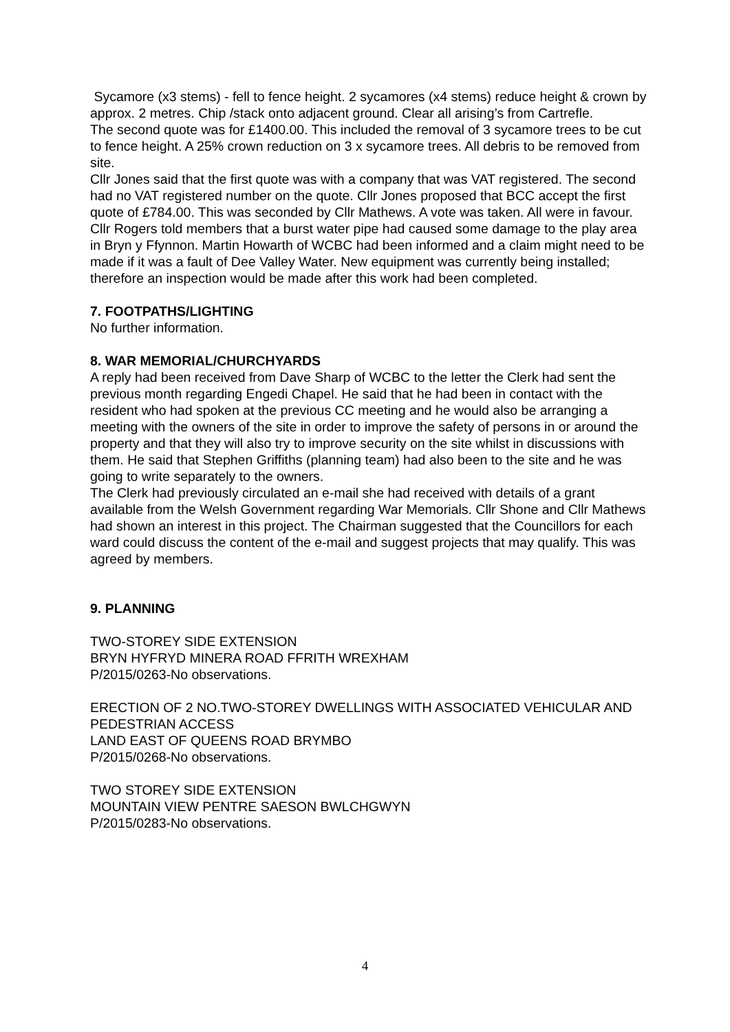Sycamore (x3 stems) - fell to fence height. 2 sycamores (x4 stems) reduce height & crown by approx. 2 metres. Chip /stack onto adjacent ground. Clear all arising’s from Cartrefle.
The second quote was for £1400.00. This included the removal of 3 sycamore trees to be cut to fence height. A 25% crown reduction on 3 x sycamore trees. All debris to be removed from site.
Cllr Jones said that the first quote was with a company that was VAT registered. The second had no VAT registered number on the quote. Cllr Jones proposed that BCC accept the first quote of £784.00. This was seconded by Cllr Mathews. A vote was taken. All were in favour.
Cllr Rogers told members that a burst water pipe had caused some damage to the play area in Bryn y Ffynnon. Martin Howarth of WCBC had been informed and a claim might need to be made if it was a fault of Dee Valley Water. New equipment was currently being installed; therefore an inspection would be made after this work had been completed.
7. FOOTPATHS/LIGHTING
No further information.
8. WAR MEMORIAL/CHURCHYARDS
A reply had been received from Dave Sharp of WCBC to the letter the Clerk had sent the previous month regarding Engedi Chapel. He said that he had been in contact with the resident who had spoken at the previous CC meeting and he would also be arranging a meeting with the owners of the site in order to improve the safety of persons in or around the property and that they will also try to improve security on the site whilst in discussions with them. He said that Stephen Griffiths (planning team) had also been to the site and he was going to write separately to the owners.
The Clerk had previously circulated an e-mail she had received with details of a grant available from the Welsh Government regarding War Memorials. Cllr Shone and Cllr Mathews had shown an interest in this project. The Chairman suggested that the Councillors for each ward could discuss the content of the e-mail and suggest projects that may qualify. This was agreed by members.
9. PLANNING
TWO-STOREY SIDE EXTENSION
BRYN HYFRYD MINERA ROAD FFRITH WREXHAM
P/2015/0263-No observations.
ERECTION OF 2 NO.TWO-STOREY DWELLINGS WITH ASSOCIATED VEHICULAR AND PEDESTRIAN ACCESS
LAND EAST OF QUEENS ROAD BRYMBO
P/2015/0268-No observations.
TWO STOREY SIDE EXTENSION
MOUNTAIN VIEW PENTRE SAESON BWLCHGWYN
P/2015/0283-No observations.
4